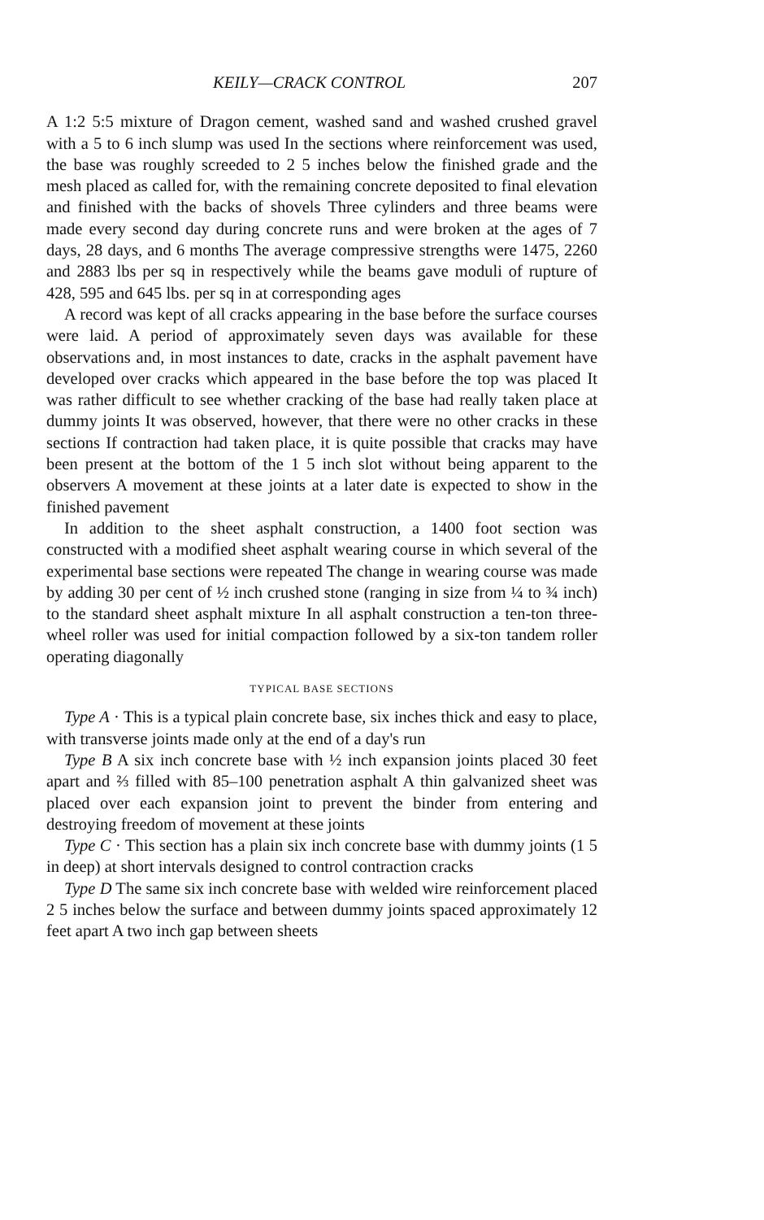KEILY—CRACK CONTROL 207
A 1:2 5:5 mixture of Dragon cement, washed sand and washed crushed gravel with a 5 to 6 inch slump was used In the sections where reinforcement was used, the base was roughly screeded to 2 5 inches below the finished grade and the mesh placed as called for, with the remaining concrete deposited to final elevation and finished with the backs of shovels Three cylinders and three beams were made every second day during concrete runs and were broken at the ages of 7 days, 28 days, and 6 months The average compressive strengths were 1475, 2260 and 2883 lbs per sq in respectively while the beams gave moduli of rupture of 428, 595 and 645 lbs. per sq in at corresponding ages
A record was kept of all cracks appearing in the base before the surface courses were laid. A period of approximately seven days was available for these observations and, in most instances to date, cracks in the asphalt pavement have developed over cracks which appeared in the base before the top was placed It was rather difficult to see whether cracking of the base had really taken place at dummy joints It was observed, however, that there were no other cracks in these sections If contraction had taken place, it is quite possible that cracks may have been present at the bottom of the 1 5 inch slot without being apparent to the observers A movement at these joints at a later date is expected to show in the finished pavement
In addition to the sheet asphalt construction, a 1400 foot section was constructed with a modified sheet asphalt wearing course in which several of the experimental base sections were repeated The change in wearing course was made by adding 30 per cent of ½ inch crushed stone (ranging in size from ¼ to ¾ inch) to the standard sheet asphalt mixture In all asphalt construction a ten-ton three-wheel roller was used for initial compaction followed by a six-ton tandem roller operating diagonally
TYPICAL BASE SECTIONS
Type A · This is a typical plain concrete base, six inches thick and easy to place, with transverse joints made only at the end of a day's run
Type B A six inch concrete base with ½ inch expansion joints placed 30 feet apart and ⅔ filled with 85–100 penetration asphalt A thin galvanized sheet was placed over each expansion joint to prevent the binder from entering and destroying freedom of movement at these joints
Type C · This section has a plain six inch concrete base with dummy joints (1 5 in deep) at short intervals designed to control contraction cracks
Type D The same six inch concrete base with welded wire reinforcement placed 2 5 inches below the surface and between dummy joints spaced approximately 12 feet apart A two inch gap between sheets